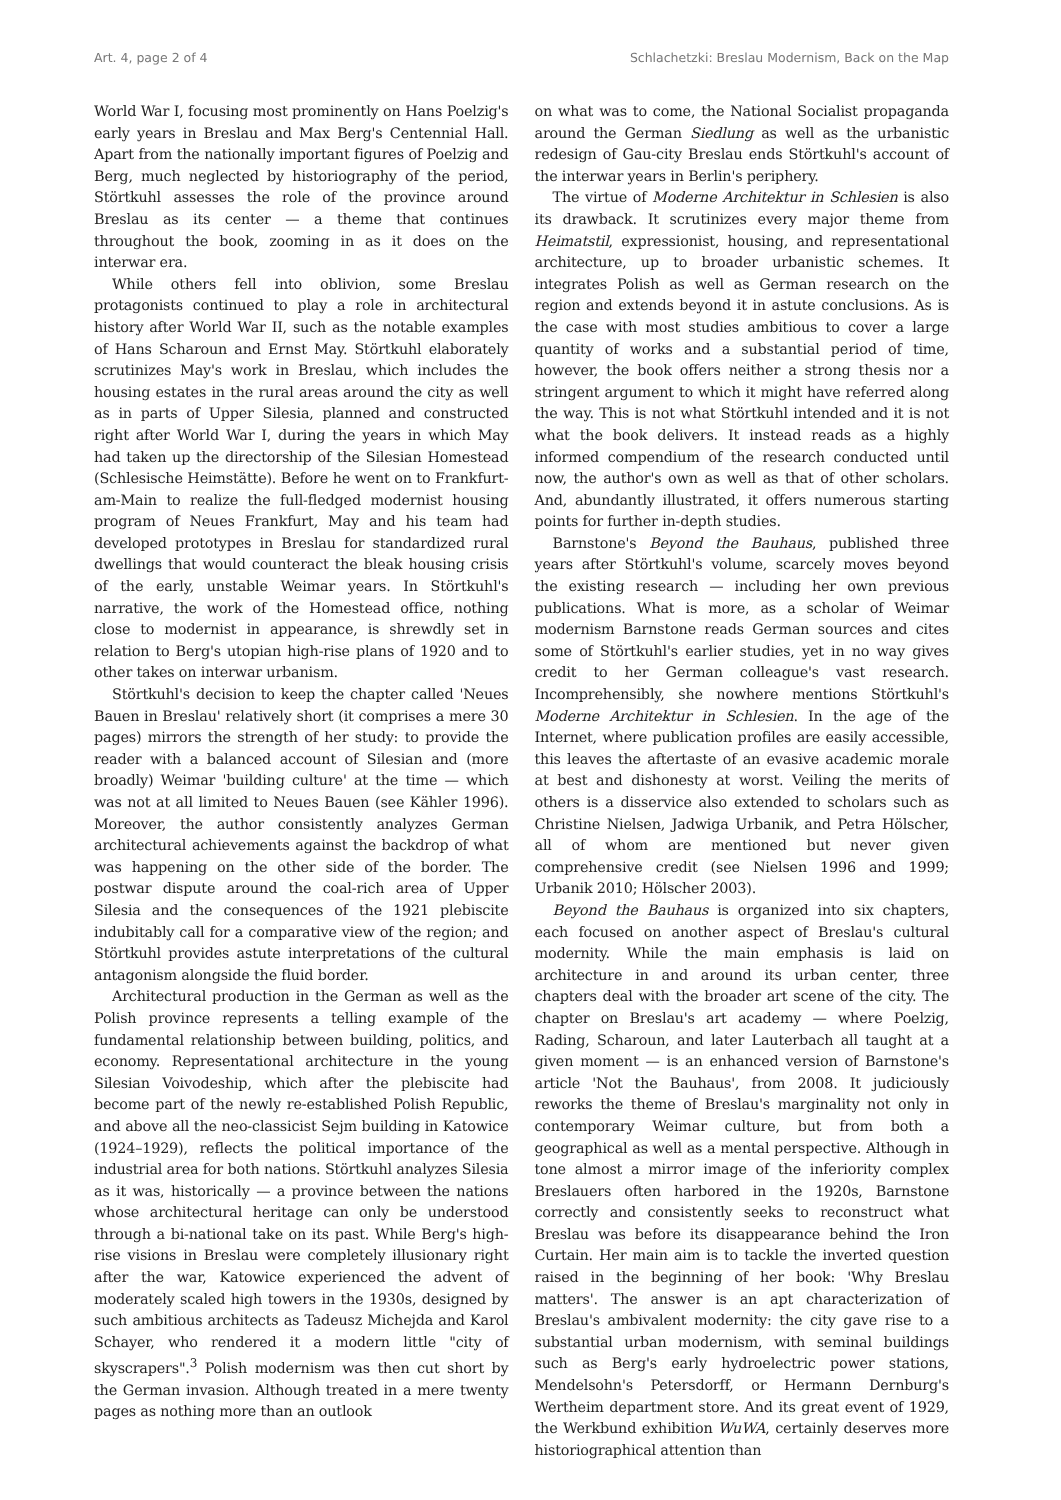Art. 4, page 2 of 4 Schlachetzki: Breslau Modernism, Back on the Map
World War I, focusing most prominently on Hans Poelzig's early years in Breslau and Max Berg's Centennial Hall. Apart from the nationally important figures of Poelzig and Berg, much neglected by historiography of the period, Störtkuhl assesses the role of the province around Breslau as its center — a theme that continues throughout the book, zooming in as it does on the interwar era.
While others fell into oblivion, some Breslau protagonists continued to play a role in architectural history after World War II, such as the notable examples of Hans Scharoun and Ernst May. Störtkuhl elaborately scrutinizes May's work in Breslau, which includes the housing estates in the rural areas around the city as well as in parts of Upper Silesia, planned and constructed right after World War I, during the years in which May had taken up the directorship of the Silesian Homestead (Schlesische Heimstätte). Before he went on to Frankfurt-am-Main to realize the full-fledged modernist housing program of Neues Frankfurt, May and his team had developed prototypes in Breslau for standardized rural dwellings that would counteract the bleak housing crisis of the early, unstable Weimar years. In Störtkuhl's narrative, the work of the Homestead office, nothing close to modernist in appearance, is shrewdly set in relation to Berg's utopian high-rise plans of 1920 and to other takes on interwar urbanism.
Störtkuhl's decision to keep the chapter called 'Neues Bauen in Breslau' relatively short (it comprises a mere 30 pages) mirrors the strength of her study: to provide the reader with a balanced account of Silesian and (more broadly) Weimar 'building culture' at the time — which was not at all limited to Neues Bauen (see Kähler 1996). Moreover, the author consistently analyzes German architectural achievements against the backdrop of what was happening on the other side of the border. The postwar dispute around the coal-rich area of Upper Silesia and the consequences of the 1921 plebiscite indubitably call for a comparative view of the region; and Störtkuhl provides astute interpretations of the cultural antagonism alongside the fluid border.
Architectural production in the German as well as the Polish province represents a telling example of the fundamental relationship between building, politics, and economy. Representational architecture in the young Silesian Voivodeship, which after the plebiscite had become part of the newly re-established Polish Republic, and above all the neo-classicist Sejm building in Katowice (1924–1929), reflects the political importance of the industrial area for both nations. Störtkuhl analyzes Silesia as it was, historically — a province between the nations whose architectural heritage can only be understood through a bi-national take on its past. While Berg's high-rise visions in Breslau were completely illusionary right after the war, Katowice experienced the advent of moderately scaled high towers in the 1930s, designed by such ambitious architects as Tadeusz Michejda and Karol Schayer, who rendered it a modern little "city of skyscrapers".<sup>3</sup> Polish modernism was then cut short by the German invasion. Although treated in a mere twenty pages as nothing more than an outlook
on what was to come, the National Socialist propaganda around the German Siedlung as well as the urbanistic redesign of Gau-city Breslau ends Störtkuhl's account of the interwar years in Berlin's periphery.
The virtue of Moderne Architektur in Schlesien is also its drawback. It scrutinizes every major theme from Heimatstil, expressionist, housing, and representational architecture, up to broader urbanistic schemes. It integrates Polish as well as German research on the region and extends beyond it in astute conclusions. As is the case with most studies ambitious to cover a large quantity of works and a substantial period of time, however, the book offers neither a strong thesis nor a stringent argument to which it might have referred along the way. This is not what Störtkuhl intended and it is not what the book delivers. It instead reads as a highly informed compendium of the research conducted until now, the author's own as well as that of other scholars. And, abundantly illustrated, it offers numerous starting points for further in-depth studies.
Barnstone's Beyond the Bauhaus, published three years after Störtkuhl's volume, scarcely moves beyond the existing research — including her own previous publications. What is more, as a scholar of Weimar modernism Barnstone reads German sources and cites some of Störtkuhl's earlier studies, yet in no way gives credit to her German colleague's vast research. Incomprehensibly, she nowhere mentions Störtkuhl's Moderne Architektur in Schlesien. In the age of the Internet, where publication profiles are easily accessible, this leaves the aftertaste of an evasive academic morale at best and dishonesty at worst. Veiling the merits of others is a disservice also extended to scholars such as Christine Nielsen, Jadwiga Urbanik, and Petra Hölscher, all of whom are mentioned but never given comprehensive credit (see Nielsen 1996 and 1999; Urbanik 2010; Hölscher 2003).
Beyond the Bauhaus is organized into six chapters, each focused on another aspect of Breslau's cultural modernity. While the main emphasis is laid on architecture in and around its urban center, three chapters deal with the broader art scene of the city. The chapter on Breslau's art academy — where Poelzig, Rading, Scharoun, and later Lauterbach all taught at a given moment — is an enhanced version of Barnstone's article 'Not the Bauhaus', from 2008. It judiciously reworks the theme of Breslau's marginality not only in contemporary Weimar culture, but from both a geographical as well as a mental perspective. Although in tone almost a mirror image of the inferiority complex Breslauers often harbored in the 1920s, Barnstone correctly and consistently seeks to reconstruct what Breslau was before its disappearance behind the Iron Curtain. Her main aim is to tackle the inverted question raised in the beginning of her book: 'Why Breslau matters'. The answer is an apt characterization of Breslau's ambivalent modernity: the city gave rise to a substantial urban modernism, with seminal buildings such as Berg's early hydroelectric power stations, Mendelsohn's Petersdorff, or Hermann Dernburg's Wertheim department store. And its great event of 1929, the Werkbund exhibition WuWA, certainly deserves more historiographical attention than